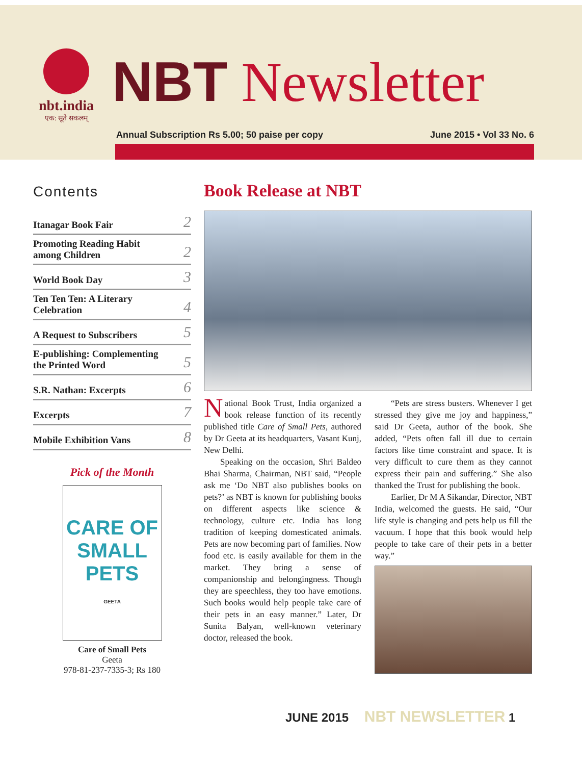nbt.india
एक: सूते सकलम्
NBT Newsletter
Annual Subscription Rs 5.00; 50 paise per copy June 2015 • Vol 33 No. 6
Contents
Itanagar Book Fair 2
Promoting Reading Habit
among Children 2
World Book Day 3
Ten Ten Ten: A Literary
Celebration 4
A Request to Subscribers 5
E-publishing: Complementing
the Printed Word 5
S.R. Nathan: Excerpts 6
Excerpts 7
Mobile Exhibition Vans 8
Pick of the Month
CARE OF
SMALL
PETS
GEETA
Care of Small Pets
Geeta
978-81-237-7335-3; Rs 180
Book Release at NBT
National Book Trust, India organized a book release function of its recently published title Care of Small Pets, authored by Dr Geeta at its headquarters, Vasant Kunj, New Delhi.
Speaking on the occasion, Shri Baldeo Bhai Sharma, Chairman, NBT said, “People ask me ‘Do NBT also publishes books on pets?’ as NBT is known for publishing books on different aspects like science & technology, culture etc. India has long tradition of keeping domesticated animals. Pets are now becoming part of families. Now food etc. is easily available for them in the market. They bring a sense of companionship and belongingness. Though they are speechless, they too have emotions. Such books would help people take care of their pets in an easy manner.” Later, Dr Sunita Balyan, well-known veterinary doctor, released the book.
“Pets are stress busters. Whenever I get stressed they give me joy and happiness,” said Dr Geeta, author of the book. She added, “Pets often fall ill due to certain factors like time constraint and space. It is very difficult to cure them as they cannot express their pain and suffering.” She also thanked the Trust for publishing the book.
Earlier, Dr M A Sikandar, Director, NBT India, welcomed the guests. He said, “Our life style is changing and pets help us fill the vacuum. I hope that this book would help people to take care of their pets in a better way.”
JUNE 2015 NBT NEWSLETTER 1